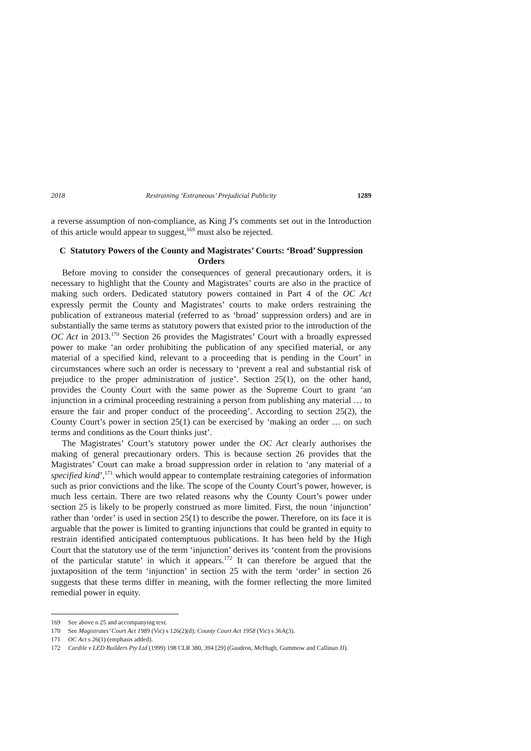2018 Restraining ‘Extraneous’ Prejudicial Publicity 1289
a reverse assumption of non-compliance, as King J’s comments set out in the Introduction of this article would appear to suggest,<sup>169</sup> must also be rejected.
C Statutory Powers of the County and Magistrates’ Courts: ‘Broad’ Suppression Orders
Before moving to consider the consequences of general precautionary orders, it is necessary to highlight that the County and Magistrates’ courts are also in the practice of making such orders. Dedicated statutory powers contained in Part 4 of the OC Act expressly permit the County and Magistrates’ courts to make orders restraining the publication of extraneous material (referred to as ‘broad’ suppression orders) and are in substantially the same terms as statutory powers that existed prior to the introduction of the OC Act in 2013.<sup>170</sup> Section 26 provides the Magistrates’ Court with a broadly expressed power to make ‘an order prohibiting the publication of any specified material, or any material of a specified kind, relevant to a proceeding that is pending in the Court’ in circumstances where such an order is necessary to ‘prevent a real and substantial risk of prejudice to the proper administration of justice’. Section 25(1), on the other hand, provides the County Court with the same power as the Supreme Court to grant ‘an injunction in a criminal proceeding restraining a person from publishing any material … to ensure the fair and proper conduct of the proceeding’. According to section 25(2), the County Court’s power in section 25(1) can be exercised by ‘making an order … on such terms and conditions as the Court thinks just’.
The Magistrates’ Court’s statutory power under the OC Act clearly authorises the making of general precautionary orders. This is because section 26 provides that the Magistrates’ Court can make a broad suppression order in relation to ‘any material of a specified kind’,<sup>171</sup> which would appear to contemplate restraining categories of information such as prior convictions and the like. The scope of the County Court’s power, however, is much less certain. There are two related reasons why the County Court’s power under section 25 is likely to be properly construed as more limited. First, the noun ‘injunction’ rather than ‘order’ is used in section 25(1) to describe the power. Therefore, on its face it is arguable that the power is limited to granting injunctions that could be granted in equity to restrain identified anticipated contemptuous publications. It has been held by the High Court that the statutory use of the term ‘injunction’ derives its ‘content from the provisions of the particular statute’ in which it appears.<sup>172</sup> It can therefore be argued that the juxtaposition of the term ‘injunction’ in section 25 with the term ‘order’ in section 26 suggests that these terms differ in meaning, with the former reflecting the more limited remedial power in equity.
169 See above n 25 and accompanying text.
170 See Magistrates’ Court Act 1989 (Vic) s 126(2)(d); County Court Act 1958 (Vic) s 36A(3).
171 OC Act s 26(1) (emphasis added).
172 Cardile v LED Builders Pty Ltd (1999) 198 CLR 380, 394 [29] (Gaudron, McHugh, Gummow and Callinan JJ).